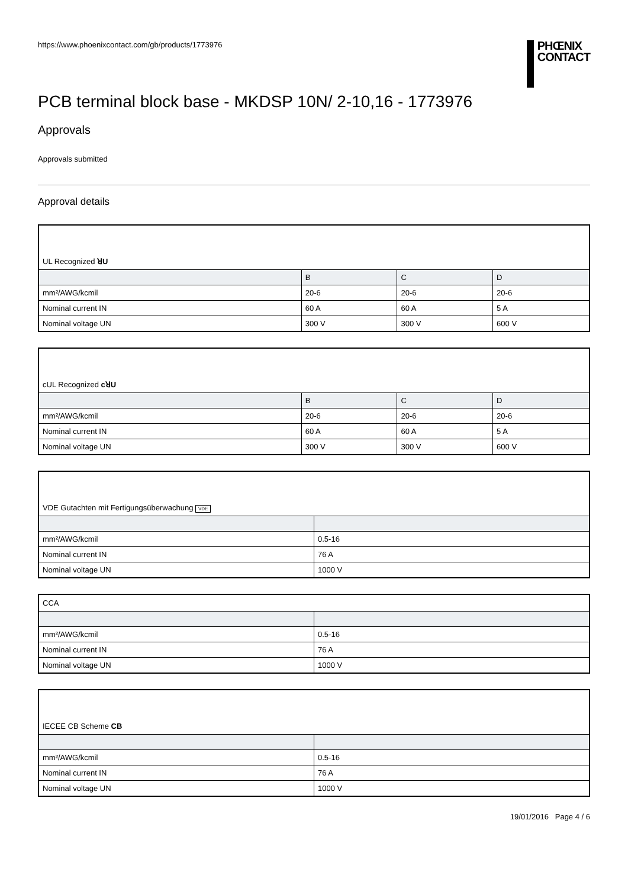https://www.phoenixcontact.com/gb/products/1773976
PHŒNIX
CONTACT
PCB terminal block base - MKDSP 10N/ 2-10,16 - 1773976
Approvals
Approvals submitted
Approval details
| UL Recognized ꓤU | | | |
| | B | C | D |
| mm²/AWG/kcmil | 20-6 | 20-6 | 20-6 |
| Nominal current IN | 60 A | 60 A | 5 A |
| Nominal voltage UN | 300 V | 300 V | 600 V |
| cUL Recognized cꓤU | | | |
| | B | C | D |
| mm²/AWG/kcmil | 20-6 | 20-6 | 20-6 |
| Nominal current IN | 60 A | 60 A | 5 A |
| Nominal voltage UN | 300 V | 300 V | 600 V |
| VDE Gutachten mit Fertigungsüberwachung VDE | |
| mm²/AWG/kcmil | 0.5-16 |
| Nominal current IN | 76 A |
| Nominal voltage UN | 1000 V |
| CCA | |
| mm²/AWG/kcmil | 0.5-16 |
| Nominal current IN | 76 A |
| Nominal voltage UN | 1000 V |
| IECEE CB Scheme CB | |
| mm²/AWG/kcmil | 0.5-16 |
| Nominal current IN | 76 A |
| Nominal voltage UN | 1000 V |
19/01/2016 Page 4 / 6